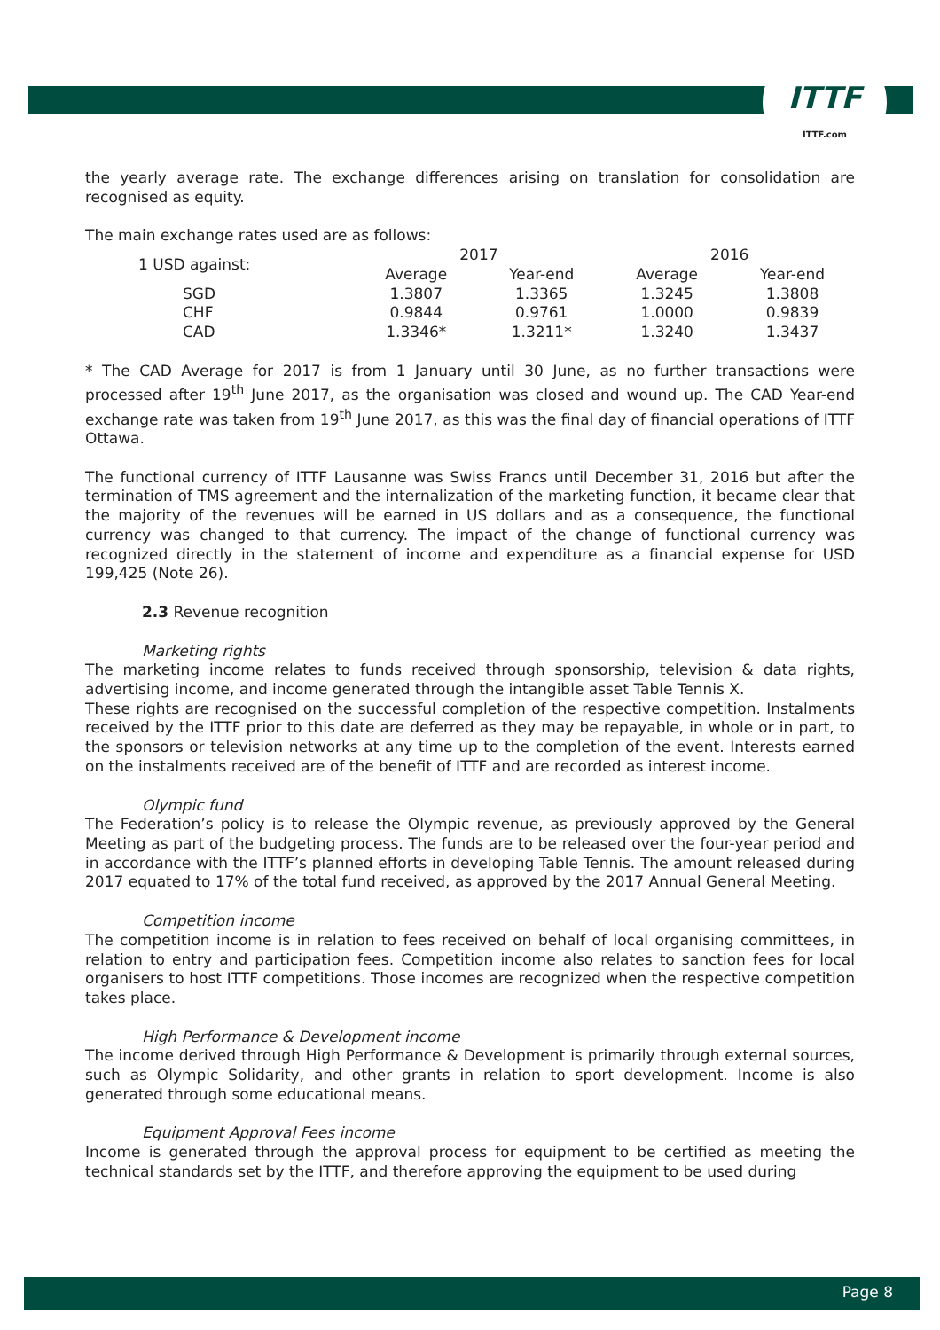ITTF
ITTF.com
the yearly average rate. The exchange differences arising on translation for consolidation are recognised as equity.
The main exchange rates used are as follows:
| 1 USD against: | 2017 | | 2016 | |
| | Average | Year-end | Average | Year-end |
| SGD | 1.3807 | 1.3365 | 1.3245 | 1.3808 |
| CHF | 0.9844 | 0.9761 | 1.0000 | 0.9839 |
| CAD | 1.3346* | 1.3211* | 1.3240 | 1.3437 |
* The CAD Average for 2017 is from 1 January until 30 June, as no further transactions were processed after 19<sup>th</sup> June 2017, as the organisation was closed and wound up. The CAD Year-end exchange rate was taken from 19<sup>th</sup> June 2017, as this was the final day of financial operations of ITTF Ottawa.
The functional currency of ITTF Lausanne was Swiss Francs until December 31, 2016 but after the termination of TMS agreement and the internalization of the marketing function, it became clear that the majority of the revenues will be earned in US dollars and as a consequence, the functional currency was changed to that currency. The impact of the change of functional currency was recognized directly in the statement of income and expenditure as a financial expense for USD 199,425 (Note 26).
2.3 Revenue recognition
Marketing rights
The marketing income relates to funds received through sponsorship, television & data rights, advertising income, and income generated through the intangible asset Table Tennis X.
These rights are recognised on the successful completion of the respective competition. Instalments received by the ITTF prior to this date are deferred as they may be repayable, in whole or in part, to the sponsors or television networks at any time up to the completion of the event. Interests earned on the instalments received are of the benefit of ITTF and are recorded as interest income.
Olympic fund
The Federation’s policy is to release the Olympic revenue, as previously approved by the General Meeting as part of the budgeting process. The funds are to be released over the four-year period and in accordance with the ITTF’s planned efforts in developing Table Tennis. The amount released during 2017 equated to 17% of the total fund received, as approved by the 2017 Annual General Meeting.
Competition income
The competition income is in relation to fees received on behalf of local organising committees, in relation to entry and participation fees. Competition income also relates to sanction fees for local organisers to host ITTF competitions. Those incomes are recognized when the respective competition takes place.
High Performance & Development income
The income derived through High Performance & Development is primarily through external sources, such as Olympic Solidarity, and other grants in relation to sport development. Income is also generated through some educational means.
Equipment Approval Fees income
Income is generated through the approval process for equipment to be certified as meeting the technical standards set by the ITTF, and therefore approving the equipment to be used during
Page 8